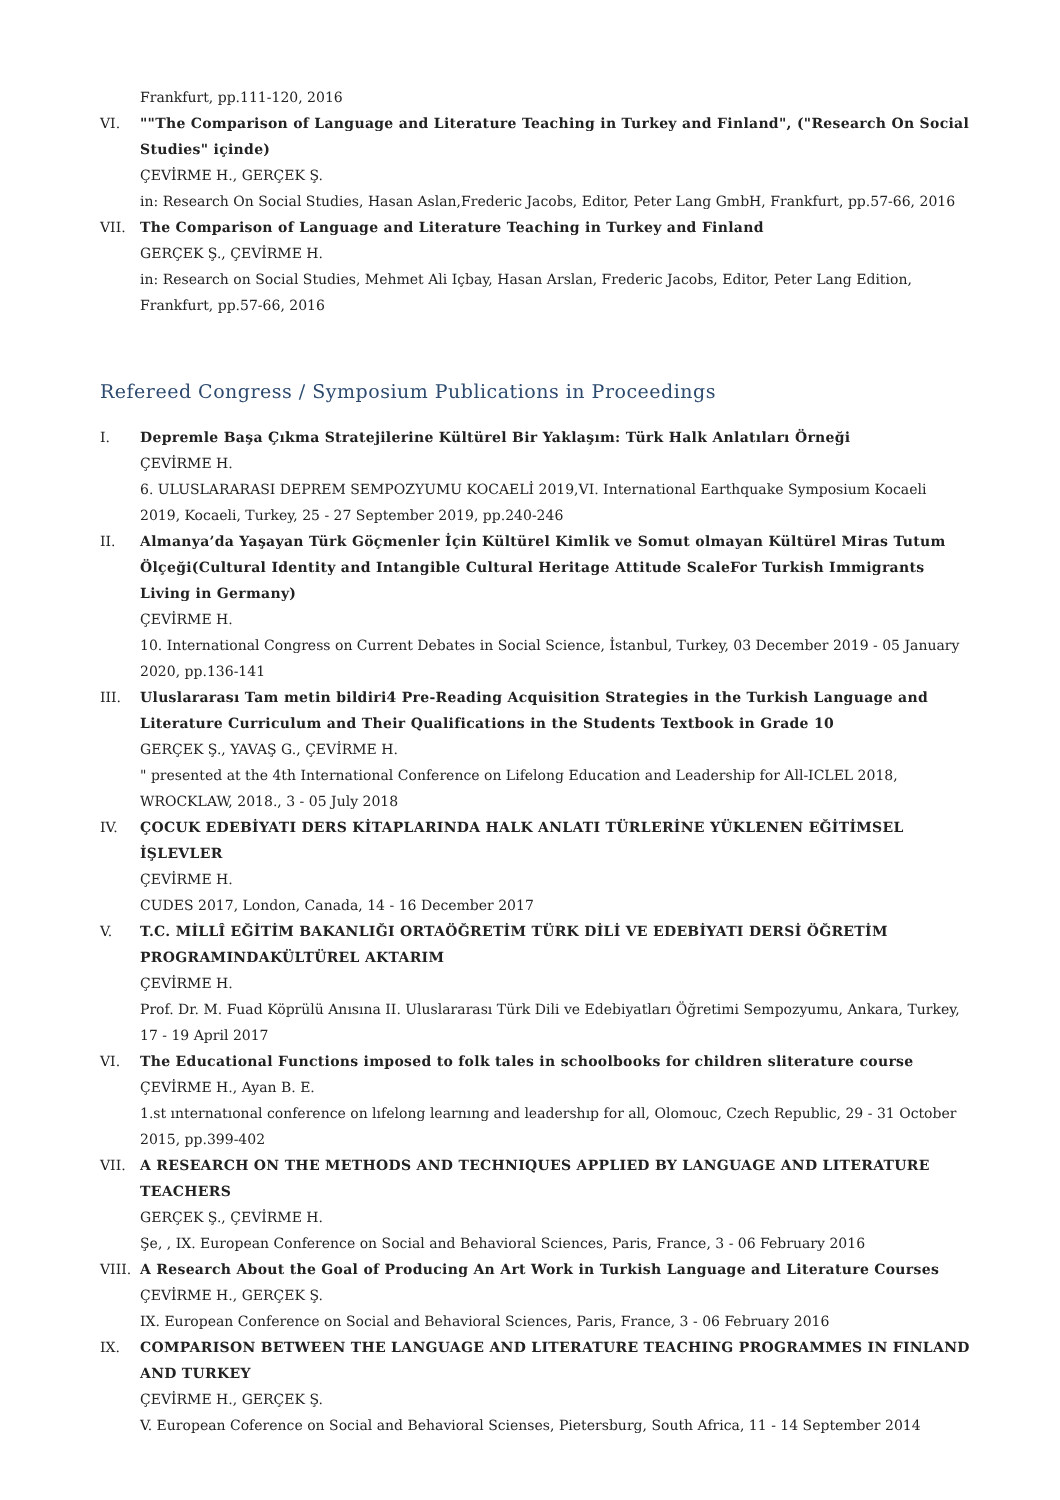Frankfurt, pp.111-120, 2016
VI. ""The Comparison of Language and Literature Teaching in Turkey and Finland", ("Research On Social Studies" içinde)
ÇEVİRME H., GERÇEK Ş.
in: Research On Social Studies, Hasan Aslan,Frederic Jacobs, Editor, Peter Lang GmbH, Frankfurt, pp.57-66, 2016
VII.
The Comparison of Language and Literature Teaching in Turkey and Finland
GERÇEK Ş., ÇEVİRME H.
in: Research on Social Studies, Mehmet Ali Içbay, Hasan Arslan, Frederic Jacobs, Editor, Peter Lang Edition, Frankfurt, pp.57-66, 2016
Refereed Congress / Symposium Publications in Proceedings
I. Depremle Başa Çıkma Stratejilerine Kültürel Bir Yaklaşım: Türk Halk Anlatıları Örneği
ÇEVİRME H.
6. ULUSLARARASI DEPREM SEMPOZYUMU KOCAELİ 2019,VI. International Earthquake Symposium Kocaeli 2019, Kocaeli, Turkey, 25 - 27 September 2019, pp.240-246
II. Almanya’da Yaşayan Türk Göçmenler İçin Kültürel Kimlik ve Somut olmayan Kültürel Miras Tutum Ölçeği(Cultural Identity and Intangible Cultural Heritage Attitude ScaleFor Turkish Immigrants Living in Germany)
ÇEVİRME H.
10. International Congress on Current Debates in Social Science, İstanbul, Turkey, 03 December 2019 - 05 January 2020, pp.136-141
III.
Uluslararası Tam metin bildiri4 Pre-Reading Acquisition Strategies in the Turkish Language and Literature Curriculum and Their Qualifications in the Students Textbook in Grade 10
GERÇEK Ş., YAVAŞ G., ÇEVİRME H.
" presented at the 4th International Conference on Lifelong Education and Leadership for All-ICLEL 2018, WROCKLAW, 2018., 3 - 05 July 2018
IV. ÇOCUK EDEBİYATI DERS KİTAPLARINDA HALK ANLATI TÜRLERİNE YÜKLENEN EĞİTİMSEL İŞLEVLER
ÇEVİRME H.
CUDES 2017, London, Canada, 14 - 16 December 2017
V. T.C. MİLLÎ EĞİTİM BAKANLIĞI ORTAÖĞRETİM TÜRK DİLİ VE EDEBİYATI DERSİ ÖĞRETİM PROGRAMINDAKÜLTÜREL AKTARIM
ÇEVİRME H.
Prof. Dr. M. Fuad Köprülü Anısına II. Uluslararası Türk Dili ve Edebiyatları Öğretimi Sempozyumu, Ankara, Turkey, 17 - 19 April 2017
VI. The Educational Functions imposed to folk tales in schoolbooks for children sliterature course
ÇEVİRME H., Ayan B. E.
1.st ınternatıonal conference on lıfelong learnıng and leadershıp for all, Olomouc, Czech Republic, 29 - 31 October 2015, pp.399-402
VII.
A RESEARCH ON THE METHODS AND TECHNIQUES APPLIED BY LANGUAGE AND LITERATURE TEACHERS
GERÇEK Ş., ÇEVİRME H.
Şe, , IX. European Conference on Social and Behavioral Sciences, Paris, France, 3 - 06 February 2016
VIII.
A Research About the Goal of Producing An Art Work in Turkish Language and Literature Courses
ÇEVİRME H., GERÇEK Ş.
IX. European Conference on Social and Behavioral Sciences, Paris, France, 3 - 06 February 2016
IX. COMPARISON BETWEEN THE LANGUAGE AND LITERATURE TEACHING PROGRAMMES IN FINLAND AND TURKEY
ÇEVİRME H., GERÇEK Ş.
V. European Coference on Social and Behavioral Scienses, Pietersburg, South Africa, 11 - 14 September 2014